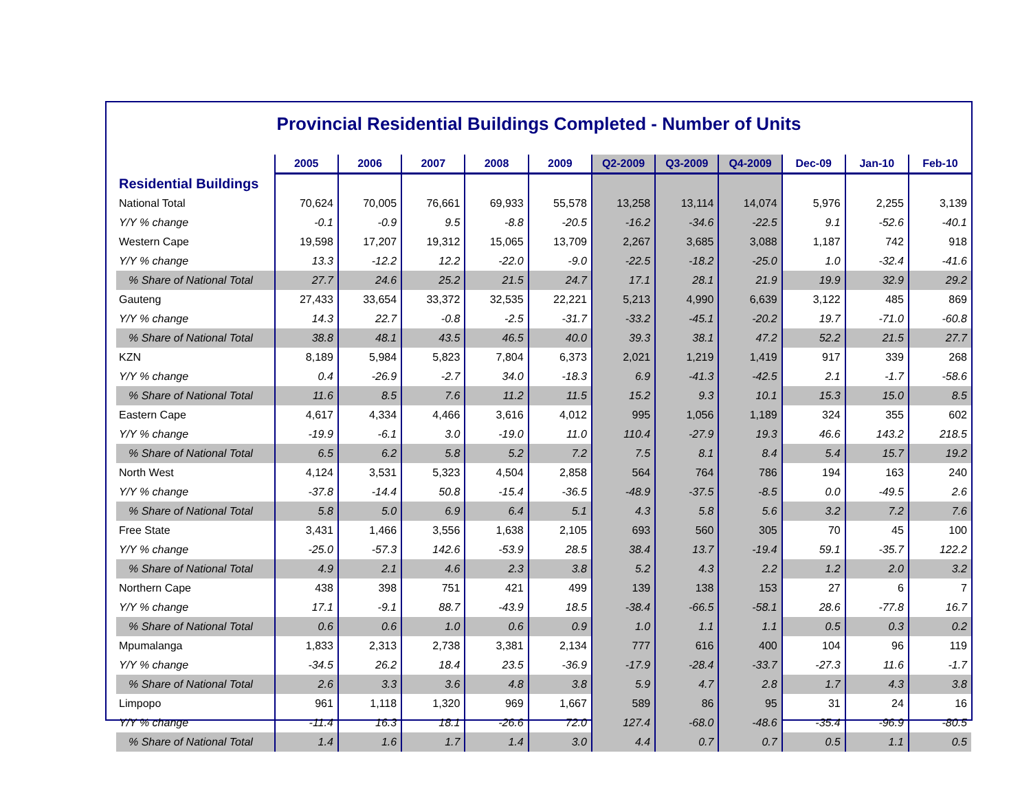Provincial Residential Buildings Completed - Number of Units
| | 2005 | 2006 | 2007 | 2008 | 2009 | Q2-2009 | Q3-2009 | Q4-2009 | Dec-09 | Jan-10 | Feb-10 |
| --- | --- | --- | --- | --- | --- | --- | --- | --- | --- | --- | --- |
| Residential Buildings | | | | | | | | | | | |
| National Total | 70,624 | 70,005 | 76,661 | 69,933 | 55,578 | 13,258 | 13,114 | 14,074 | 5,976 | 2,255 | 3,139 |
| Y/Y % change | -0.1 | -0.9 | 9.5 | -8.8 | -20.5 | -16.2 | -34.6 | -22.5 | 9.1 | -52.6 | -40.1 |
| Western Cape | 19,598 | 17,207 | 19,312 | 15,065 | 13,709 | 2,267 | 3,685 | 3,088 | 1,187 | 742 | 918 |
| Y/Y % change | 13.3 | -12.2 | 12.2 | -22.0 | -9.0 | -22.5 | -18.2 | -25.0 | 1.0 | -32.4 | -41.6 |
| % Share of National Total | 27.7 | 24.6 | 25.2 | 21.5 | 24.7 | 17.1 | 28.1 | 21.9 | 19.9 | 32.9 | 29.2 |
| Gauteng | 27,433 | 33,654 | 33,372 | 32,535 | 22,221 | 5,213 | 4,990 | 6,639 | 3,122 | 485 | 869 |
| Y/Y % change | 14.3 | 22.7 | -0.8 | -2.5 | -31.7 | -33.2 | -45.1 | -20.2 | 19.7 | -71.0 | -60.8 |
| % Share of National Total | 38.8 | 48.1 | 43.5 | 46.5 | 40.0 | 39.3 | 38.1 | 47.2 | 52.2 | 21.5 | 27.7 |
| KZN | 8,189 | 5,984 | 5,823 | 7,804 | 6,373 | 2,021 | 1,219 | 1,419 | 917 | 339 | 268 |
| Y/Y % change | 0.4 | -26.9 | -2.7 | 34.0 | -18.3 | 6.9 | -41.3 | -42.5 | 2.1 | -1.7 | -58.6 |
| % Share of National Total | 11.6 | 8.5 | 7.6 | 11.2 | 11.5 | 15.2 | 9.3 | 10.1 | 15.3 | 15.0 | 8.5 |
| Eastern Cape | 4,617 | 4,334 | 4,466 | 3,616 | 4,012 | 995 | 1,056 | 1,189 | 324 | 355 | 602 |
| Y/Y % change | -19.9 | -6.1 | 3.0 | -19.0 | 11.0 | 110.4 | -27.9 | 19.3 | 46.6 | 143.2 | 218.5 |
| % Share of National Total | 6.5 | 6.2 | 5.8 | 5.2 | 7.2 | 7.5 | 8.1 | 8.4 | 5.4 | 15.7 | 19.2 |
| North West | 4,124 | 3,531 | 5,323 | 4,504 | 2,858 | 564 | 764 | 786 | 194 | 163 | 240 |
| Y/Y % change | -37.8 | -14.4 | 50.8 | -15.4 | -36.5 | -48.9 | -37.5 | -8.5 | 0.0 | -49.5 | 2.6 |
| % Share of National Total | 5.8 | 5.0 | 6.9 | 6.4 | 5.1 | 4.3 | 5.8 | 5.6 | 3.2 | 7.2 | 7.6 |
| Free State | 3,431 | 1,466 | 3,556 | 1,638 | 2,105 | 693 | 560 | 305 | 70 | 45 | 100 |
| Y/Y % change | -25.0 | -57.3 | 142.6 | -53.9 | 28.5 | 38.4 | 13.7 | -19.4 | 59.1 | -35.7 | 122.2 |
| % Share of National Total | 4.9 | 2.1 | 4.6 | 2.3 | 3.8 | 5.2 | 4.3 | 2.2 | 1.2 | 2.0 | 3.2 |
| Northern Cape | 438 | 398 | 751 | 421 | 499 | 139 | 138 | 153 | 27 | 6 | 7 |
| Y/Y % change | 17.1 | -9.1 | 88.7 | -43.9 | 18.5 | -38.4 | -66.5 | -58.1 | 28.6 | -77.8 | 16.7 |
| % Share of National Total | 0.6 | 0.6 | 1.0 | 0.6 | 0.9 | 1.0 | 1.1 | 1.1 | 0.5 | 0.3 | 0.2 |
| Mpumalanga | 1,833 | 2,313 | 2,738 | 3,381 | 2,134 | 777 | 616 | 400 | 104 | 96 | 119 |
| Y/Y % change | -34.5 | 26.2 | 18.4 | 23.5 | -36.9 | -17.9 | -28.4 | -33.7 | -27.3 | 11.6 | -1.7 |
| % Share of National Total | 2.6 | 3.3 | 3.6 | 4.8 | 3.8 | 5.9 | 4.7 | 2.8 | 1.7 | 4.3 | 3.8 |
| Limpopo | 961 | 1,118 | 1,320 | 969 | 1,667 | 589 | 86 | 95 | 31 | 24 | 16 |
| Y/Y % change | -11.4 | 16.3 | 18.1 | -26.6 | 72.0 | 127.4 | -68.0 | -48.6 | -35.4 | -96.9 | -80.5 |
| % Share of National Total | 1.4 | 1.6 | 1.7 | 1.4 | 3.0 | 4.4 | 0.7 | 0.7 | 0.5 | 1.1 | 0.5 |